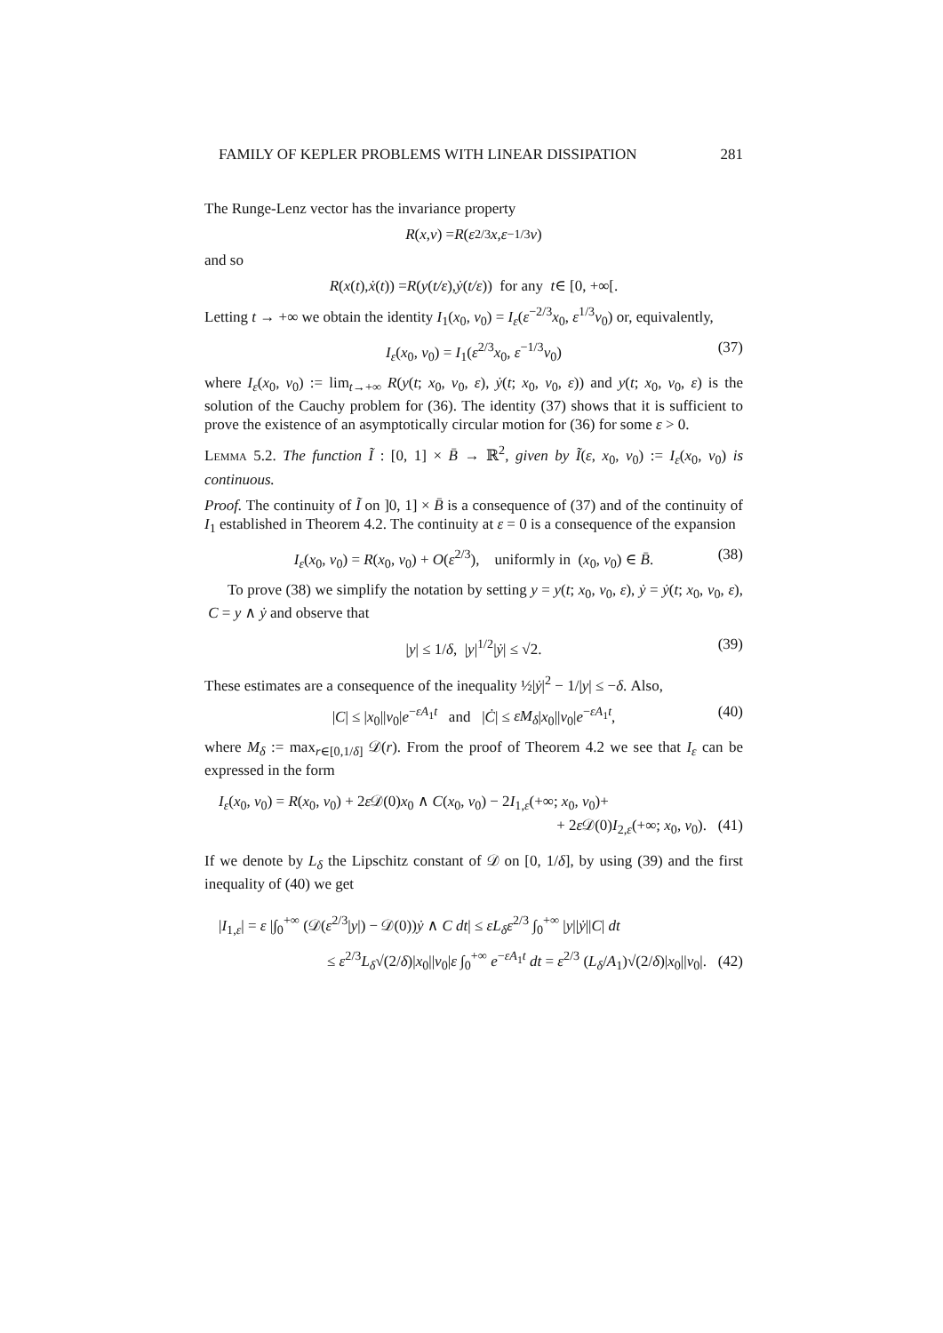FAMILY OF KEPLER PROBLEMS WITH LINEAR DISSIPATION 281
The Runge-Lenz vector has the invariance property
R (x, v) = R (ε<sup>2/3</sup> x, ε<sup>−1/3</sup> v)
and so
R (x (t), ẋ (t)) = R (y (t/ε), ẏ (t/ε)) for any t ∈ [0, +∞[.
Letting t → +∞ we obtain the identity I<sub>1</sub>(x<sub>0</sub>, v<sub>0</sub>) = I<sub>ε</sub>(ε<sup>−2/3</sup>x<sub>0</sub>, ε<sup>1/3</sup>v<sub>0</sub>) or, equivalently,
I<sub>ε</sub>(x<sub>0</sub>, v<sub>0</sub>) = I<sub>1</sub>(ε<sup>2/3</sup>x<sub>0</sub>, ε<sup>−1/3</sup>v<sub>0</sub>) (37)
where I<sub>ε</sub>(x<sub>0</sub>, v<sub>0</sub>) := lim<sub>t→+∞</sub> R(y(t; x<sub>0</sub>, v<sub>0</sub>, ε), ẏ(t; x<sub>0</sub>, v<sub>0</sub>, ε)) and y(t; x<sub>0</sub>, v<sub>0</sub>, ε) is the solution of the Cauchy problem for (36). The identity (37) shows that it is sufficient to prove the existence of an asymptotically circular motion for (36) for some ε > 0.
Lemma 5.2. The function Ĩ : [0, 1] × B̄ → ℝ<sup>2</sup>, given by Ĩ(ε, x<sub>0</sub>, v<sub>0</sub>) := I<sub>ε</sub>(x<sub>0</sub>, v<sub>0</sub>) is continuous.
Proof. The continuity of Ĩ on ]0, 1] × B̄ is a consequence of (37) and of the continuity of I<sub>1</sub> established in Theorem 4.2. The continuity at ε = 0 is a consequence of the expansion
I<sub>ε</sub>(x<sub>0</sub>, v<sub>0</sub>) = R(x<sub>0</sub>, v<sub>0</sub>) + O(ε<sup>2/3</sup>), uniformly in (x<sub>0</sub>, v<sub>0</sub>) ∈ B̄. (38)
To prove (38) we simplify the notation by setting y = y(t; x<sub>0</sub>, v<sub>0</sub>, ε), ẏ = ẏ(t; x<sub>0</sub>, v<sub>0</sub>, ε), C = y ∧ ẏ and observe that
|y| ≤ 1/δ, |y|<sup>1/2</sup>|ẏ| ≤ √2. (39)
These estimates are a consequence of the inequality ½|ẏ|<sup>2</sup> − 1/|y| ≤ −δ. Also,
|C| ≤ |x<sub>0</sub>||v<sub>0</sub>|e<sup>−εA<sub>1</sub>t</sup> and |Ċ| ≤ εM<sub>δ</sub>|x<sub>0</sub>||v<sub>0</sub>|e<sup>−εA<sub>1</sub>t</sup>, (40)
where M<sub>δ</sub> := max<sub>r∈[0,1/δ]</sub> 𝒟(r). From the proof of Theorem 4.2 we see that I<sub>ε</sub> can be expressed in the form
I<sub>ε</sub>(x<sub>0</sub>, v<sub>0</sub>) = R(x<sub>0</sub>, v<sub>0</sub>) + 2ε 𝒟(0)x<sub>0</sub> ∧ C(x<sub>0</sub>, v<sub>0</sub>) − 2I<sub>1,ε</sub>(+∞; x<sub>0</sub>, v<sub>0</sub>)+
+ 2ε 𝒟(0)I<sub>2,ε</sub>(+∞; x<sub>0</sub>, v<sub>0</sub>). (41)
If we denote by L<sub>δ</sub> the Lipschitz constant of 𝒟 on [0, 1/δ], by using (39) and the first inequality of (40) we get
|I<sub>1,ε</sub>| = ε |∫<sub>0</sub><sup>+∞</sup> (𝒟(ε<sup>2/3</sup>|y|) − 𝒟(0))ẏ ∧ C dt| ≤ εL<sub>δ</sub>ε<sup>2/3</sup> ∫<sub>0</sub><sup>+∞</sup> |y||ẏ||C| dt
≤ ε<sup>2/3</sup>L<sub>δ</sub>√(2/δ)|x<sub>0</sub>||v<sub>0</sub>|ε ∫<sub>0</sub><sup>+∞</sup> e<sup>−εA<sub>1</sub>t</sup> dt = ε<sup>2/3</sup> (L<sub>δ</sub>/A<sub>1</sub>)√(2/δ)|x<sub>0</sub>||v<sub>0</sub>|. (42)